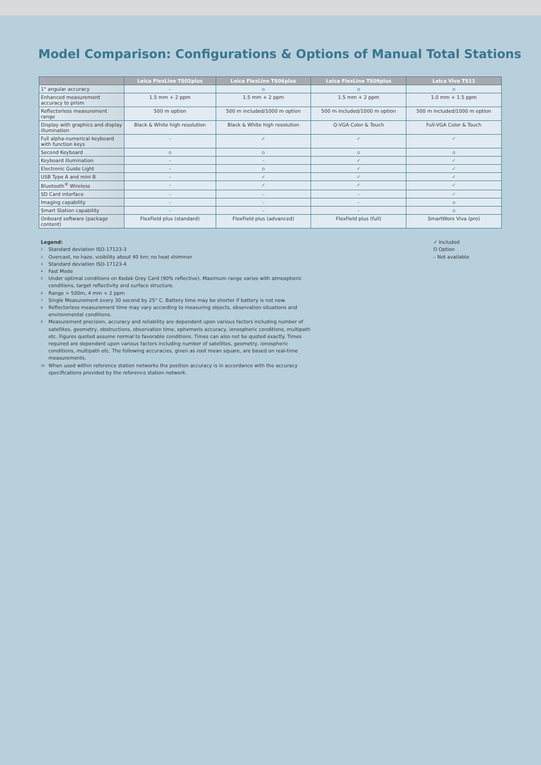Model Comparison: Configurations & Options of Manual Total Stations
| | Leica FlexLine TS02plus | Leica FlexLine TS06plus | Leica FlexLine TS09plus | Leica Viva TS11 |
| --- | --- | --- | --- | --- |
| 1" angular accuracy | – | o | o | o |
| Enhanced measurement accuracy to prism | 1.5 mm + 2 ppm | 1.5 mm + 2 ppm | 1.5 mm + 2 ppm | 1.0 mm + 1.5 ppm |
| Reflectorless measurement range | 500 m option | 500 m included/1000 m option | 500 m included/1000 m option | 500 m included/1000 m option |
| Display with graphics and display illumination | Black & White high resolution | Black & White high resolution | Q-VGA Color & Touch | Full-VGA Color & Touch |
| Full alpha-numerical keyboard with function keys | – | ✓ | ✓ | ✓ |
| Second Keyboard | o | o | o | o |
| Keyboard illumination | – | – | ✓ | ✓ |
| Electronic Guide Light | – | o | ✓ | ✓ |
| USB Type A and mini B | – | ✓ | ✓ | ✓ |
| Bluetooth<sup>®</sup> Wireless | – | ✓ | ✓ | ✓ |
| SD Card interface | – | – | – | ✓ |
| Imaging capability | – | – | – | o |
| Smart Station capability | – | – | – | o |
| Onboard software (package content) | FlexField plus (standard) | FlexField plus (advanced) | FlexField plus (full) | SmartWorx Viva (pro) |
Legend:
<sup>1</sup> Standard deviation ISO-17123-3
<sup>2</sup> Overcast, no haze, visibility about 40 km; no heat shimmer
<sup>3</sup> Standard deviation ISO-17123-4
<sup>4</sup> Fast Mode
<sup>5</sup> Under optimal conditions on Kodak Grey Card (90% reflective). Maximum range varies with atmospheric conditions, target reflectivity and surface structure.
<sup>6</sup> Range > 500m, 4 mm + 2 ppm
<sup>7</sup> Single Measurement every 30 second by 25° C. Battery time may be shorter if battery is not new.
<sup>8</sup> Reflectorless measurement time may vary according to measuring objects, observation situations and environmental conditions.
<sup>9</sup> Measurement precision, accuracy and reliability are dependent upon various factors including number of satellites, geometry, obstructions, observation time, ephemeris accuracy, ionospheric conditions, multipath etc. Figures quoted assume normal to favorable conditions. Times can also not be quoted exactly. Times required are dependent upon various factors including number of satellites, geometry, ionospheric conditions, multipath etc. The following accuracies, given as root mean square, are based on real-time measurements.
<sup>10</sup> When used within reference station networks the position accuracy is in accordance with the accuracy specifications provided by the reference station network.
✓ Included
O Option
– Not available